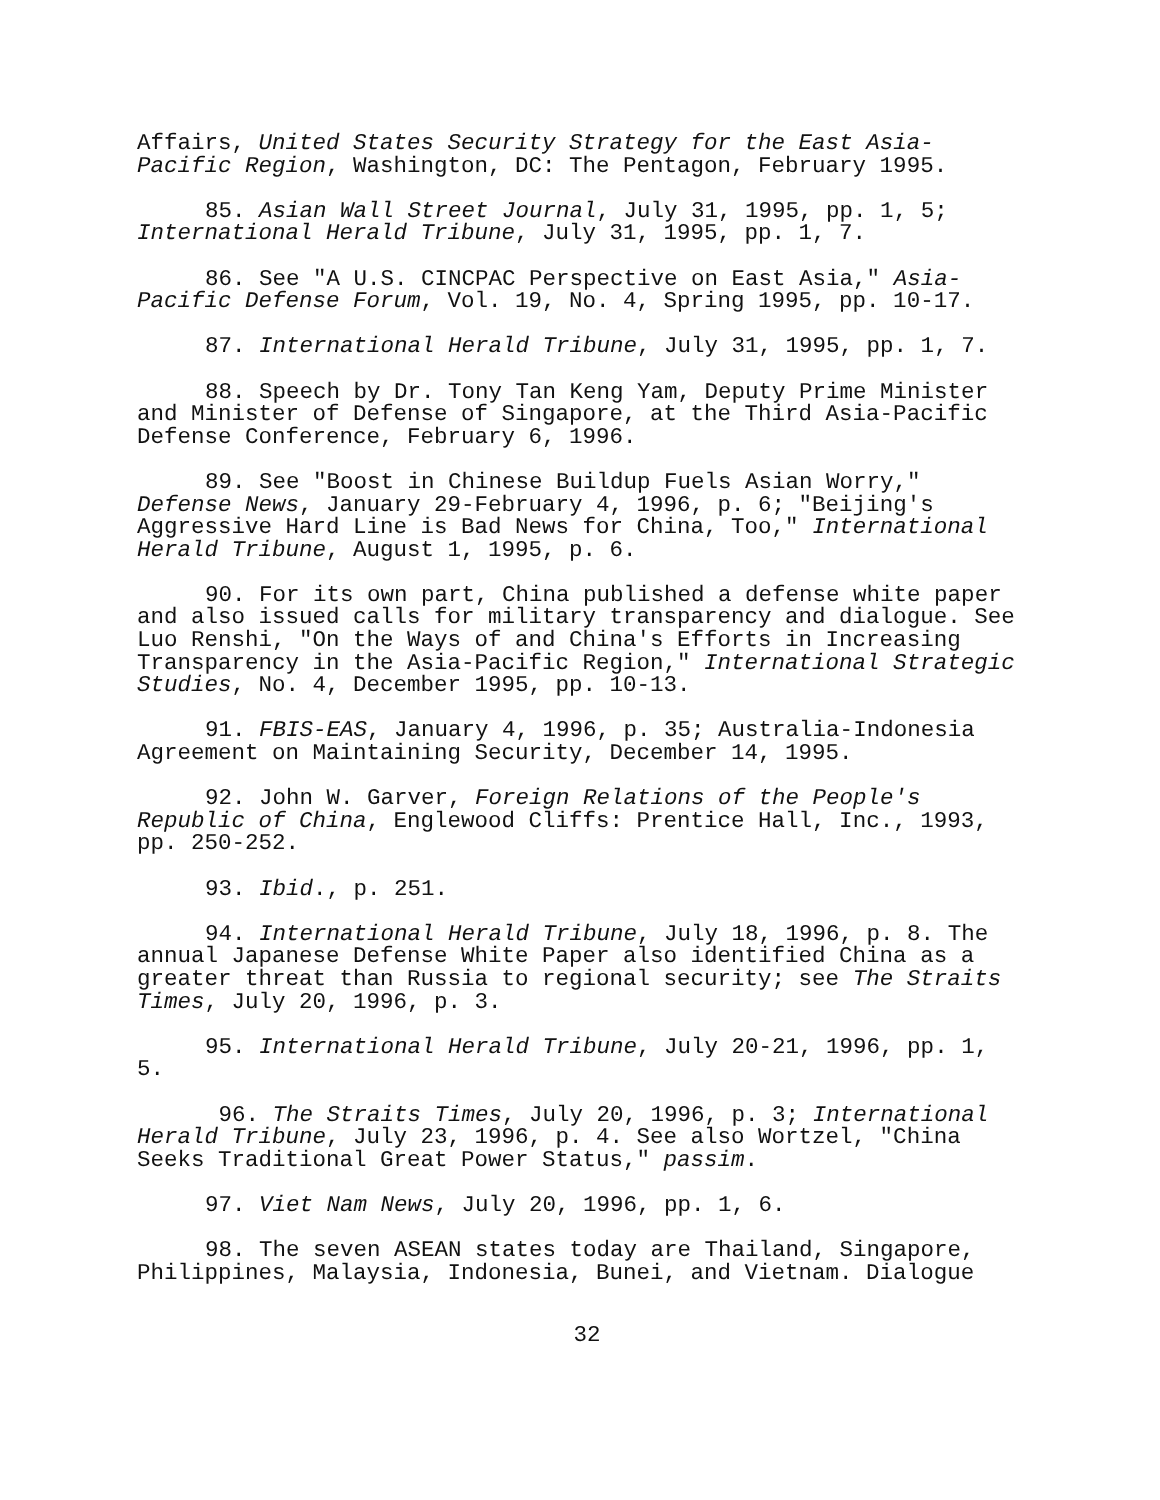Affairs, United States Security Strategy for the East Asia-
Pacific Region, Washington, DC: The Pentagon, February 1995.
85. Asian Wall Street Journal, July 31, 1995, pp. 1, 5;
International Herald Tribune, July 31, 1995, pp. 1, 7.
86. See "A U.S. CINCPAC Perspective on East Asia," Asia-
Pacific Defense Forum, Vol. 19, No. 4, Spring 1995, pp. 10-17.
87. International Herald Tribune, July 31, 1995, pp. 1, 7.
88. Speech by Dr. Tony Tan Keng Yam, Deputy Prime Minister
and Minister of Defense of Singapore, at the Third Asia-Pacific
Defense Conference, February 6, 1996.
89. See "Boost in Chinese Buildup Fuels Asian Worry,"
Defense News, January 29-February 4, 1996, p. 6; "Beijing's
Aggressive Hard Line is Bad News for China, Too," International
Herald Tribune, August 1, 1995, p. 6.
90. For its own part, China published a defense white paper
and also issued calls for military transparency and dialogue. See
Luo Renshi, "On the Ways of and China's Efforts in Increasing
Transparency in the Asia-Pacific Region," International Strategic
Studies, No. 4, December 1995, pp. 10-13.
91. FBIS-EAS, January 4, 1996, p. 35; Australia-Indonesia
Agreement on Maintaining Security, December 14, 1995.
92. John W. Garver, Foreign Relations of the People's
Republic of China, Englewood Cliffs: Prentice Hall, Inc., 1993,
pp. 250-252.
93. Ibid., p. 251.
94. International Herald Tribune, July 18, 1996, p. 8. The
annual Japanese Defense White Paper also identified China as a
greater threat than Russia to regional security; see The Straits
Times, July 20, 1996, p. 3.
95. International Herald Tribune, July 20-21, 1996, pp. 1,
5.
96. The Straits Times, July 20, 1996, p. 3; International
Herald Tribune, July 23, 1996, p. 4. See also Wortzel, "China
Seeks Traditional Great Power Status," passim.
97. Viet Nam News, July 20, 1996, pp. 1, 6.
98. The seven ASEAN states today are Thailand, Singapore,
Philippines, Malaysia, Indonesia, Bunei, and Vietnam. Dialogue
32